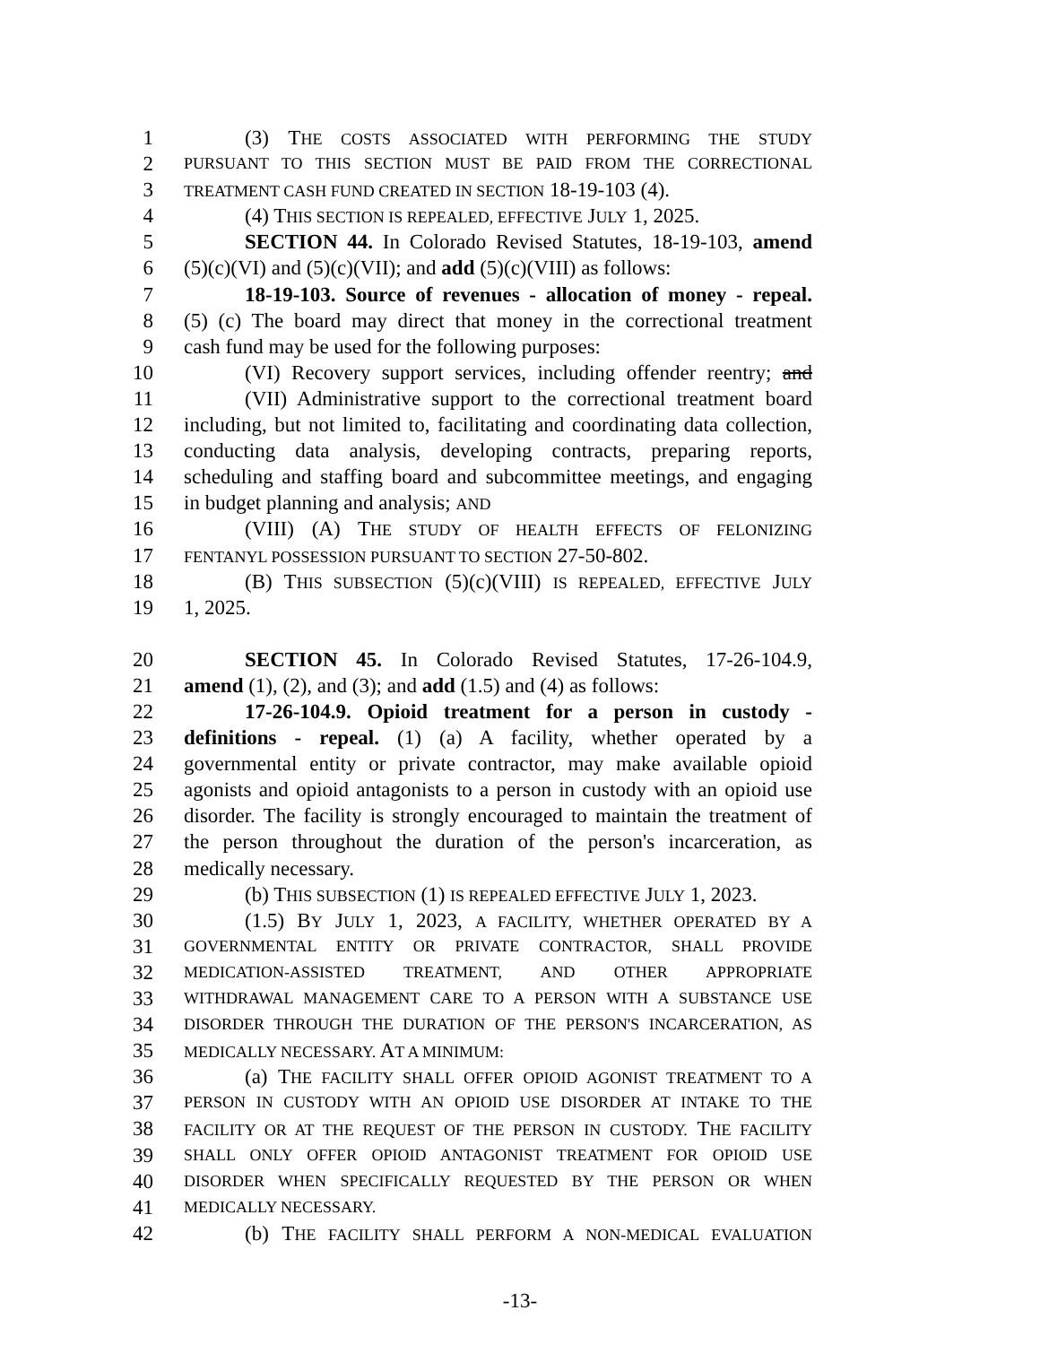1 (3) THE COSTS ASSOCIATED WITH PERFORMING THE STUDY
2 PURSUANT TO THIS SECTION MUST BE PAID FROM THE CORRECTIONAL
3 TREATMENT CASH FUND CREATED IN SECTION 18-19-103 (4).
4 (4) THIS SECTION IS REPEALED, EFFECTIVE JULY 1, 2025.
5 SECTION 44. In Colorado Revised Statutes, 18-19-103, amend
6 (5)(c)(VI) and (5)(c)(VII); and add (5)(c)(VIII) as follows:
7 18-19-103. Source of revenues - allocation of money - repeal.
8 (5) (c) The board may direct that money in the correctional treatment
9 cash fund may be used for the following purposes:
10 (VI) Recovery support services, including offender reentry; and
11 (VII) Administrative support to the correctional treatment board
12 including, but not limited to, facilitating and coordinating data collection,
13 conducting data analysis, developing contracts, preparing reports,
14 scheduling and staffing board and subcommittee meetings, and engaging
15 in budget planning and analysis; AND
16 (VIII) (A) THE STUDY OF HEALTH EFFECTS OF FELONIZING
17 FENTANYL POSSESSION PURSUANT TO SECTION 27-50-802.
18 (B) THIS SUBSECTION (5)(c)(VIII) IS REPEALED, EFFECTIVE JULY
19 1, 2025.
20 SECTION 45. In Colorado Revised Statutes, 17-26-104.9,
21 amend (1), (2), and (3); and add (1.5) and (4) as follows:
22 17-26-104.9. Opioid treatment for a person in custody -
23 definitions - repeal. (1) (a) A facility, whether operated by a
24 governmental entity or private contractor, may make available opioid
25 agonists and opioid antagonists to a person in custody with an opioid use
26 disorder. The facility is strongly encouraged to maintain the treatment of
27 the person throughout the duration of the person's incarceration, as
28 medically necessary.
29 (b) THIS SUBSECTION (1) IS REPEALED EFFECTIVE JULY 1, 2023.
30 (1.5) BY JULY 1, 2023, A FACILITY, WHETHER OPERATED BY A
31 GOVERNMENTAL ENTITY OR PRIVATE CONTRACTOR, SHALL PROVIDE
32 MEDICATION-ASSISTED TREATMENT, AND OTHER APPROPRIATE
33 WITHDRAWAL MANAGEMENT CARE TO A PERSON WITH A SUBSTANCE USE
34 DISORDER THROUGH THE DURATION OF THE PERSON'S INCARCERATION, AS
35 MEDICALLY NECESSARY. AT A MINIMUM:
36 (a) THE FACILITY SHALL OFFER OPIOID AGONIST TREATMENT TO A
37 PERSON IN CUSTODY WITH AN OPIOID USE DISORDER AT INTAKE TO THE
38 FACILITY OR AT THE REQUEST OF THE PERSON IN CUSTODY. THE FACILITY
39 SHALL ONLY OFFER OPIOID ANTAGONIST TREATMENT FOR OPIOID USE
40 DISORDER WHEN SPECIFICALLY REQUESTED BY THE PERSON OR WHEN
41 MEDICALLY NECESSARY.
42 (b) THE FACILITY SHALL PERFORM A NON-MEDICAL EVALUATION
-13-